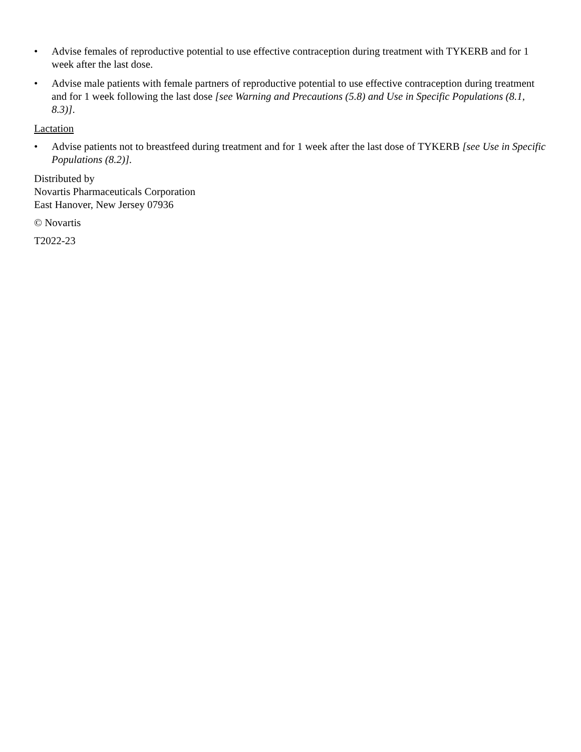• Advise females of reproductive potential to use effective contraception during treatment with TYKERB and for 1 week after the last dose.
• Advise male patients with female partners of reproductive potential to use effective contraception during treatment and for 1 week following the last dose [see Warning and Precautions (5.8) and Use in Specific Populations (8.1, 8.3)].
Lactation
• Advise patients not to breastfeed during treatment and for 1 week after the last dose of TYKERB [see Use in Specific Populations (8.2)].
Distributed by
Novartis Pharmaceuticals Corporation
East Hanover, New Jersey 07936
© Novartis
T2022-23